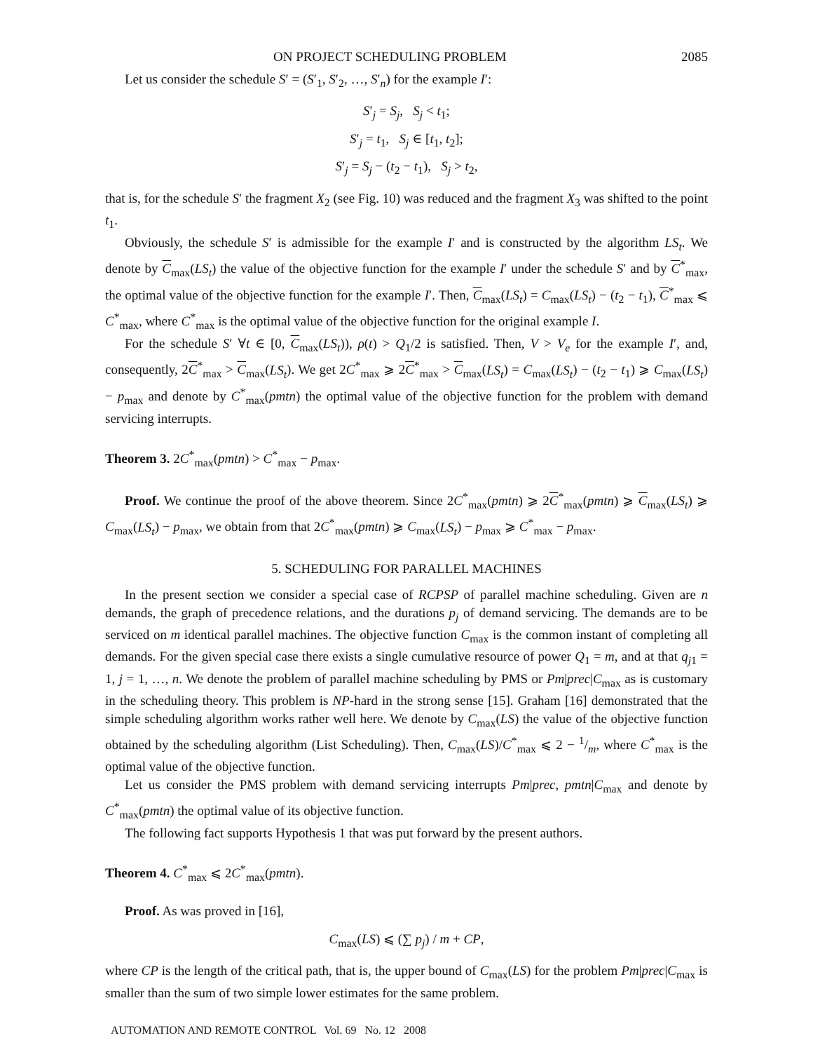ON PROJECT SCHEDULING PROBLEM 2085
Let us consider the schedule S′ = (S′<sub>1</sub>, S′<sub>2</sub>, …, S′<sub>n</sub>) for the example I′:
S′<sub>j</sub> = S<sub>j</sub>, S<sub>j</sub> < t<sub>1</sub>;
S′<sub>j</sub> = t<sub>1</sub>, S<sub>j</sub> ∈ [t<sub>1</sub>, t<sub>2</sub>];
S′<sub>j</sub> = S<sub>j</sub> − (t<sub>2</sub> − t<sub>1</sub>), S<sub>j</sub> > t<sub>2</sub>,
that is, for the schedule S′ the fragment X<sub>2</sub> (see Fig. 10) was reduced and the fragment X<sub>3</sub> was shifted to the point t<sub>1</sub>.
Obviously, the schedule S′ is admissible for the example I′ and is constructed by the algorithm LS<sub>t</sub>. We denote by C<sub>max</sub>(LS<sub>t</sub>) the value of the objective function for the example I′ under the schedule S′ and by C<sup>*</sup><sub>max</sub>, the optimal value of the objective function for the example I′. Then, C<sub>max</sub>(LS<sub>t</sub>) = C<sub>max</sub>(LS<sub>t</sub>) − (t<sub>2</sub> − t<sub>1</sub>), C<sup>*</sup><sub>max</sub> ⩽ C<sup>*</sup><sub>max</sub>, where C<sup>*</sup><sub>max</sub> is the optimal value of the objective function for the original example I.
For the schedule S′ ∀t ∈ [0, C<sub>max</sub>(LS<sub>t</sub>)), ρ(t) > Q<sub>1</sub>/2 is satisfied. Then, V > V<sub>e</sub> for the example I′, and, consequently, 2C<sup>*</sup><sub>max</sub> > C<sub>max</sub>(LS<sub>t</sub>). We get 2C<sup>*</sup><sub>max</sub> ⩾ 2C<sup>*</sup><sub>max</sub> > C<sub>max</sub>(LS<sub>t</sub>) = C<sub>max</sub>(LS<sub>t</sub>) − (t<sub>2</sub> − t<sub>1</sub>) ⩾ C<sub>max</sub>(LS<sub>t</sub>) − p<sub>max</sub> and denote by C<sup>*</sup><sub>max</sub>(pmtn) the optimal value of the objective function for the problem with demand servicing interrupts.
Theorem 3. 2C<sup>*</sup><sub>max</sub>(pmtn) > C<sup>*</sup><sub>max</sub> − p<sub>max</sub>.
Proof. We continue the proof of the above theorem. Since 2C<sup>*</sup><sub>max</sub>(pmtn) ⩾ 2C<sup>*</sup><sub>max</sub>(pmtn) ⩾ C<sub>max</sub>(LS<sub>t</sub>) ⩾ C<sub>max</sub>(LS<sub>t</sub>) − p<sub>max</sub>, we obtain from that 2C<sup>*</sup><sub>max</sub>(pmtn) ⩾ C<sub>max</sub>(LS<sub>t</sub>) − p<sub>max</sub> ⩾ C<sup>*</sup><sub>max</sub> − p<sub>max</sub>.
5. SCHEDULING FOR PARALLEL MACHINES
In the present section we consider a special case of RCPSP of parallel machine scheduling. Given are n demands, the graph of precedence relations, and the durations p<sub>j</sub> of demand servicing. The demands are to be serviced on m identical parallel machines. The objective function C<sub>max</sub> is the common instant of completing all demands. For the given special case there exists a single cumulative resource of power Q<sub>1</sub> = m, and at that q<sub>j1</sub> = 1, j = 1, …, n. We denote the problem of parallel machine scheduling by PMS or Pm|prec|C<sub>max</sub> as is customary in the scheduling theory. This problem is NP-hard in the strong sense [15]. Graham [16] demonstrated that the simple scheduling algorithm works rather well here. We denote by C<sub>max</sub>(LS) the value of the objective function obtained by the scheduling algorithm (List Scheduling). Then, C<sub>max</sub>(LS)/C<sup>*</sup><sub>max</sub> ⩽ 2 − 1/m, where C<sup>*</sup><sub>max</sub> is the optimal value of the objective function.
Let us consider the PMS problem with demand servicing interrupts Pm|prec, pmtn|C<sub>max</sub> and denote by C<sup>*</sup><sub>max</sub>(pmtn) the optimal value of its objective function.
The following fact supports Hypothesis 1 that was put forward by the present authors.
Theorem 4. C<sup>*</sup><sub>max</sub> ⩽ 2C<sup>*</sup><sub>max</sub>(pmtn).
Proof. As was proved in [16],
C<sub>max</sub>(LS) ⩽ (∑ p<sub>j</sub>) / m + CP,
where CP is the length of the critical path, that is, the upper bound of C<sub>max</sub>(LS) for the problem Pm|prec|C<sub>max</sub> is smaller than the sum of two simple lower estimates for the same problem.
AUTOMATION AND REMOTE CONTROL Vol. 69 No. 12 2008